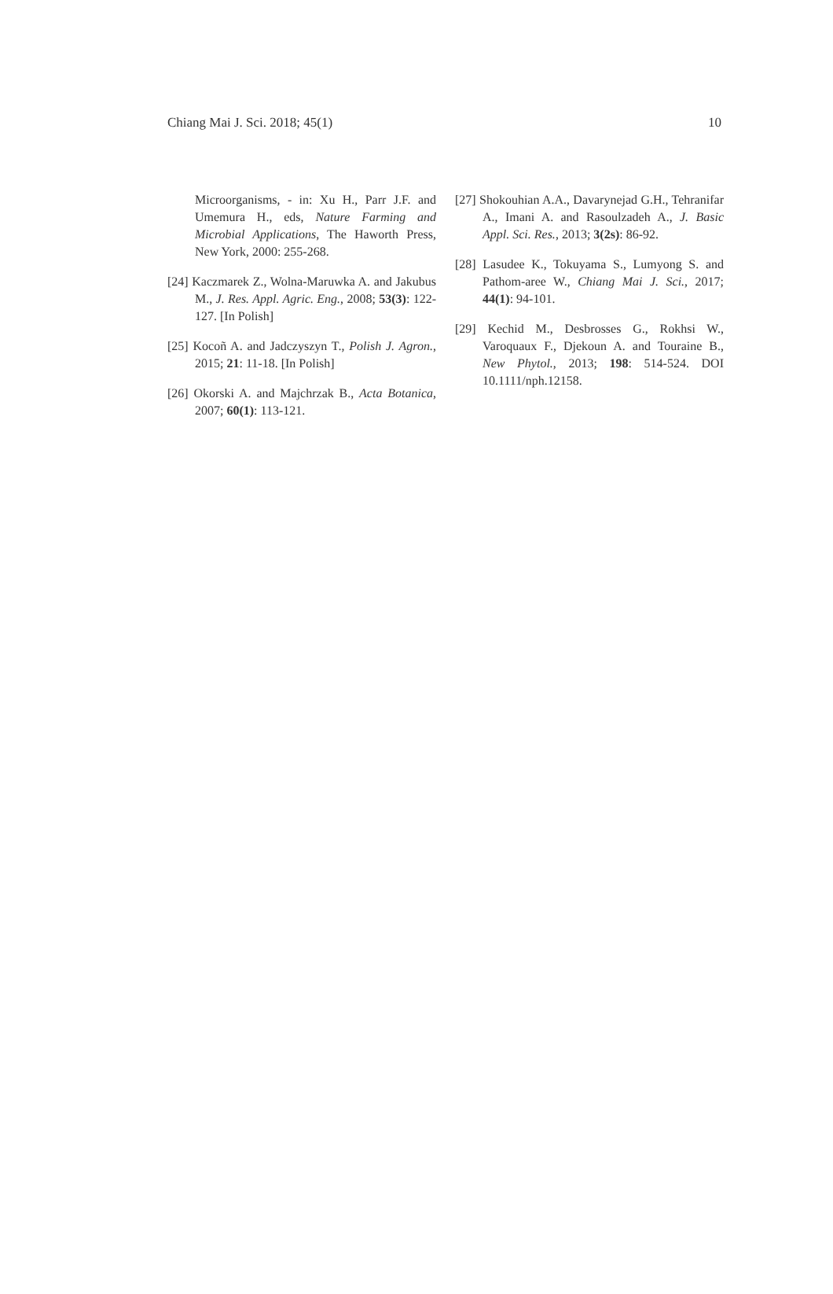Chiang Mai J. Sci. 2018; 45(1) 10
Microorganisms, - in: Xu H., Parr J.F. and Umemura H., eds, Nature Farming and Microbial Applications, The Haworth Press, New York, 2000: 255-268.
[24] Kaczmarek Z., Wolna-Maruwka A. and Jakubus M., J. Res. Appl. Agric. Eng., 2008; 53(3): 122-127. [In Polish]
[25] Kocoñ A. and Jadczyszyn T., Polish J. Agron., 2015; 21: 11-18. [In Polish]
[26] Okorski A. and Majchrzak B., Acta Botanica, 2007; 60(1): 113-121.
[27] Shokouhian A.A., Davarynejad G.H., Tehranifar A., Imani A. and Rasoulzadeh A., J. Basic Appl. Sci. Res., 2013; 3(2s): 86-92.
[28] Lasudee K., Tokuyama S., Lumyong S. and Pathom-aree W., Chiang Mai J. Sci., 2017; 44(1): 94-101.
[29] Kechid M., Desbrosses G., Rokhsi W., Varoquaux F., Djekoun A. and Touraine B., New Phytol., 2013; 198: 514-524. DOI 10.1111/nph.12158.